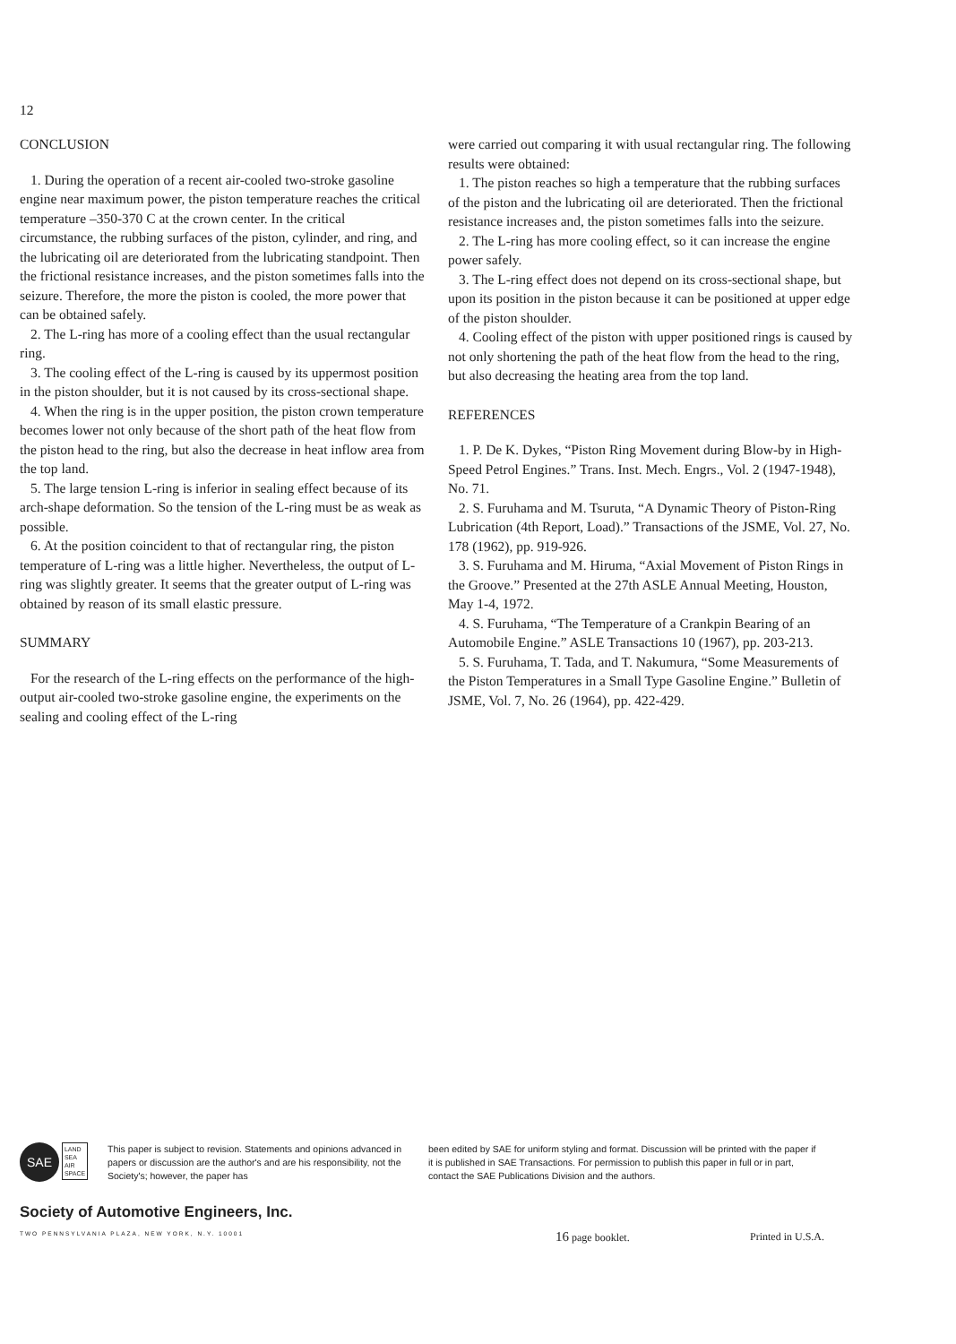12
CONCLUSION
1. During the operation of a recent air-cooled two-stroke gasoline engine near maximum power, the piston temperature reaches the critical temperature –350-370 C at the crown center. In the critical circumstance, the rubbing surfaces of the piston, cylinder, and ring, and the lubricating oil are deteriorated from the lubricating standpoint. Then the frictional resistance increases, and the piston sometimes falls into the seizure. Therefore, the more the piston is cooled, the more power that can be obtained safely.
2. The L-ring has more of a cooling effect than the usual rectangular ring.
3. The cooling effect of the L-ring is caused by its uppermost position in the piston shoulder, but it is not caused by its cross-sectional shape.
4. When the ring is in the upper position, the piston crown temperature becomes lower not only because of the short path of the heat flow from the piston head to the ring, but also the decrease in heat inflow area from the top land.
5. The large tension L-ring is inferior in sealing effect because of its arch-shape deformation. So the tension of the L-ring must be as weak as possible.
6. At the position coincident to that of rectangular ring, the piston temperature of L-ring was a little higher. Nevertheless, the output of L-ring was slightly greater. It seems that the greater output of L-ring was obtained by reason of its small elastic pressure.
SUMMARY
For the research of the L-ring effects on the performance of the high-output air-cooled two-stroke gasoline engine, the experiments on the sealing and cooling effect of the L-ring
were carried out comparing it with usual rectangular ring. The following results were obtained:
1. The piston reaches so high a temperature that the rubbing surfaces of the piston and the lubricating oil are deteriorated. Then the frictional resistance increases and, the piston sometimes falls into the seizure.
2. The L-ring has more cooling effect, so it can increase the engine power safely.
3. The L-ring effect does not depend on its cross-sectional shape, but upon its position in the piston because it can be positioned at upper edge of the piston shoulder.
4. Cooling effect of the piston with upper positioned rings is caused by not only shortening the path of the heat flow from the head to the ring, but also decreasing the heating area from the top land.
REFERENCES
1. P. De K. Dykes, “Piston Ring Movement during Blow-by in High-Speed Petrol Engines.” Trans. Inst. Mech. Engrs., Vol. 2 (1947-1948), No. 71.
2. S. Furuhama and M. Tsuruta, “A Dynamic Theory of Piston-Ring Lubrication (4th Report, Load).” Transactions of the JSME, Vol. 27, No. 178 (1962), pp. 919-926.
3. S. Furuhama and M. Hiruma, “Axial Movement of Piston Rings in the Groove.” Presented at the 27th ASLE Annual Meeting, Houston, May 1-4, 1972.
4. S. Furuhama, “The Temperature of a Crankpin Bearing of an Automobile Engine.” ASLE Transactions 10 (1967), pp. 203-213.
5. S. Furuhama, T. Tada, and T. Nakumura, “Some Measurements of the Piston Temperatures in a Small Type Gasoline Engine.” Bulletin of JSME, Vol. 7, No. 26 (1964), pp. 422-429.
SAE LAND
SEA
AIR
SPACE
This paper is subject to revision. Statements and opinions advanced in papers or discussion are the author's and are his responsibility, not the Society's; however, the paper has
been edited by SAE for uniform styling and format. Discussion will be printed with the paper if it is published in SAE Transactions. For permission to publish this paper in full or in part, contact the SAE Publications Division and the authors.
Society of Automotive Engineers, Inc.
TWO PENNSYLVANIA PLAZA, NEW YORK, N.Y. 10001
16 page booklet. Printed in U.S.A.